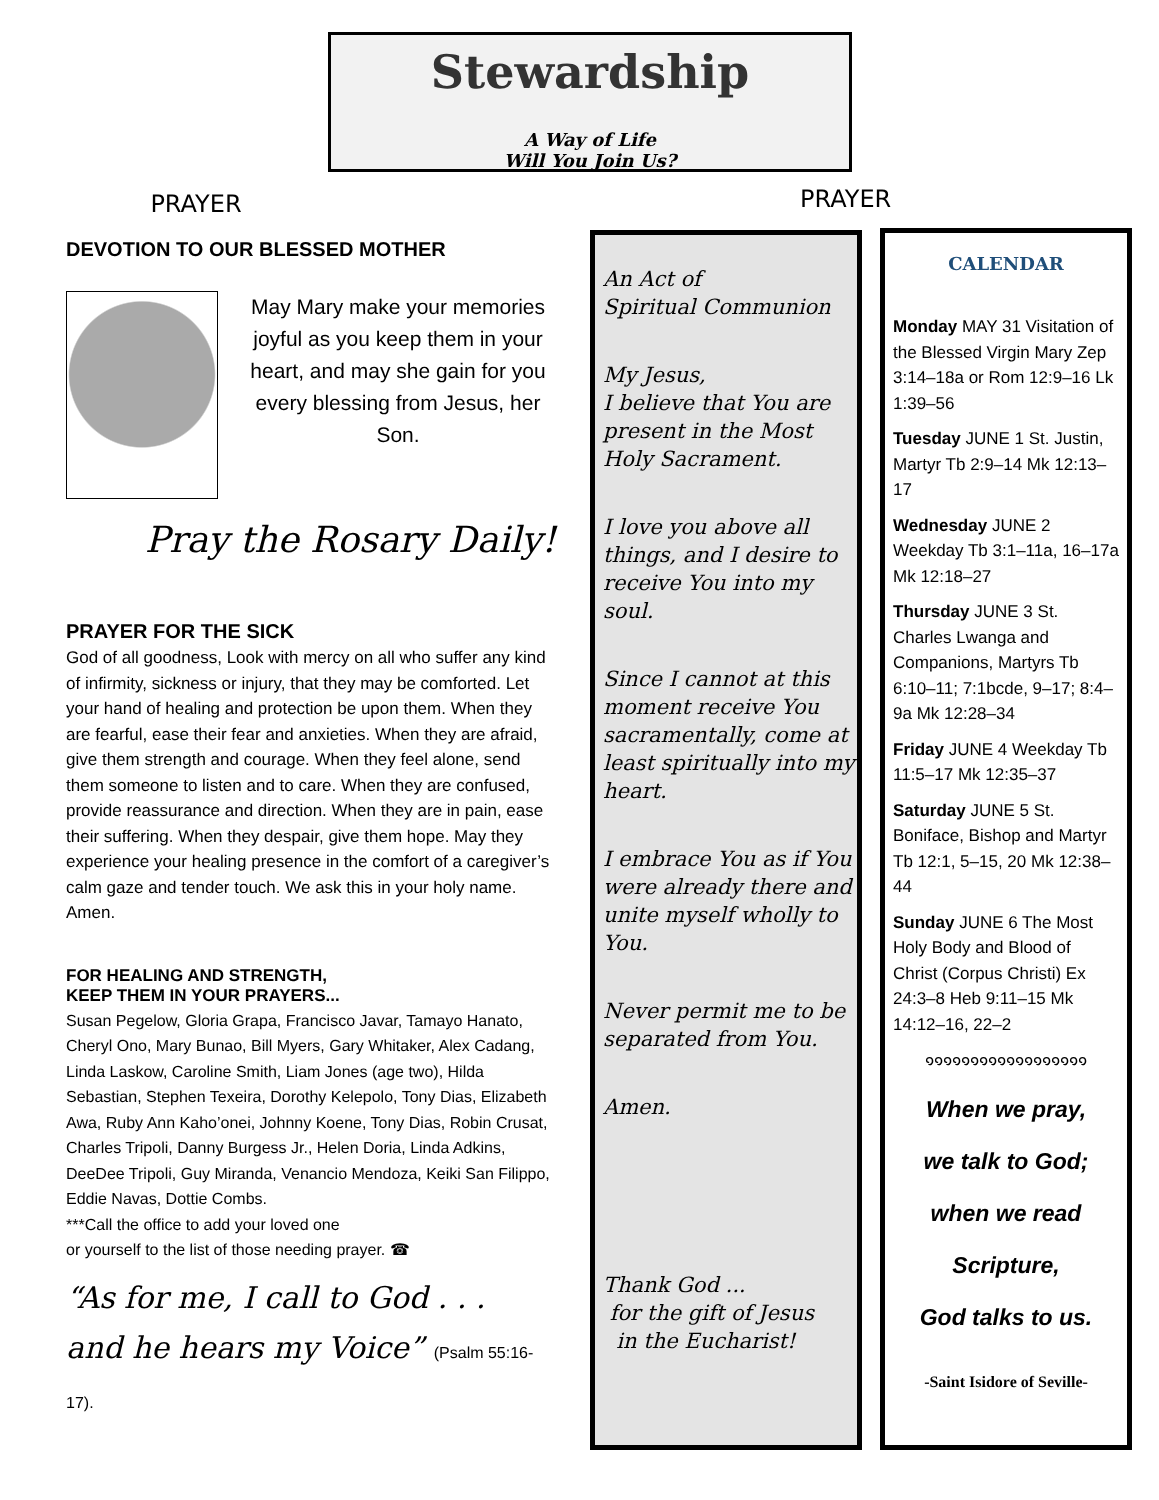Stewardship
A Way of Life
Will You Join Us?
PRAYER
PRAYER
DEVOTION TO OUR BLESSED MOTHER
May Mary make your memories joyful as you keep them in your heart, and may she gain for you every blessing from Jesus, her Son.
Pray the Rosary Daily!
PRAYER FOR THE SICK
God of all goodness, Look with mercy on all who suffer any kind of infirmity, sickness or injury, that they may be comforted. Let your hand of healing and protection be upon them. When they are fearful, ease their fear and anxieties. When they are afraid, give them strength and courage. When they feel alone, send them someone to listen and to care. When they are confused, provide reassurance and direction. When they are in pain, ease their suffering. When they despair, give them hope. May they experience your healing presence in the comfort of a caregiver’s calm gaze and tender touch. We ask this in your holy name. Amen.
FOR HEALING AND STRENGTH,
KEEP THEM IN YOUR PRAYERS...
Susan Pegelow, Gloria Grapa, Francisco Javar, Tamayo Hanato, Cheryl Ono, Mary Bunao, Bill Myers, Gary Whitaker, Alex Cadang, Linda Laskow, Caroline Smith, Liam Jones (age two), Hilda Sebastian, Stephen Texeira, Dorothy Kelepolo, Tony Dias, Elizabeth Awa, Ruby Ann Kaho’onei, Johnny Koene, Tony Dias, Robin Crusat, Charles Tripoli, Danny Burgess Jr., Helen Doria, Linda Adkins, DeeDee Tripoli, Guy Miranda, Venancio Mendoza, Keiki San Filippo, Eddie Navas, Dottie Combs.
***Call the office to add your loved one
or yourself to the list of those needing prayer. ☎
“As for me, I call to God . . .
and he hears my Voice” (Psalm 55:16-17).
An Act of
Spiritual Communion
My Jesus,
I believe that You are present in the Most Holy Sacrament.
I love you above all things, and I desire to receive You into my soul.
Since I cannot at this moment receive You sacramentally, come at least spiritually into my heart.
I embrace You as if You were already there and unite myself wholly to You.
Never permit me to be separated from You.
Amen.
Thank God ...
for the gift of Jesus
in the Eucharist!
CALENDAR
Monday MAY 31 Visitation of the Blessed Virgin Mary Zep 3:14–18a or Rom 12:9–16 Lk 1:39–56
Tuesday JUNE 1 St. Justin, Martyr Tb 2:9–14 Mk 12:13–17
Wednesday JUNE 2 Weekday Tb 3:1–11a, 16–17a Mk 12:18–27
Thursday JUNE 3 St. Charles Lwanga and Companions, Martyrs Tb 6:10–11; 7:1bcde, 9–17; 8:4–9a Mk 12:28–34
Friday JUNE 4 Weekday Tb 11:5–17 Mk 12:35–37
Saturday JUNE 5 St. Boniface, Bishop and Martyr Tb 12:1, 5–15, 20 Mk 12:38–44
Sunday JUNE 6 The Most Holy Body and Blood of Christ (Corpus Christi) Ex 24:3–8 Heb 9:11–15 Mk 14:12–16, 22–2
๑๑๑๑๑๑๑๑๑๑๑๑๑๑๑๑๑๑
When we pray,
we talk to God;
when we read
Scripture,
God talks to us.
-Saint Isidore of Seville-